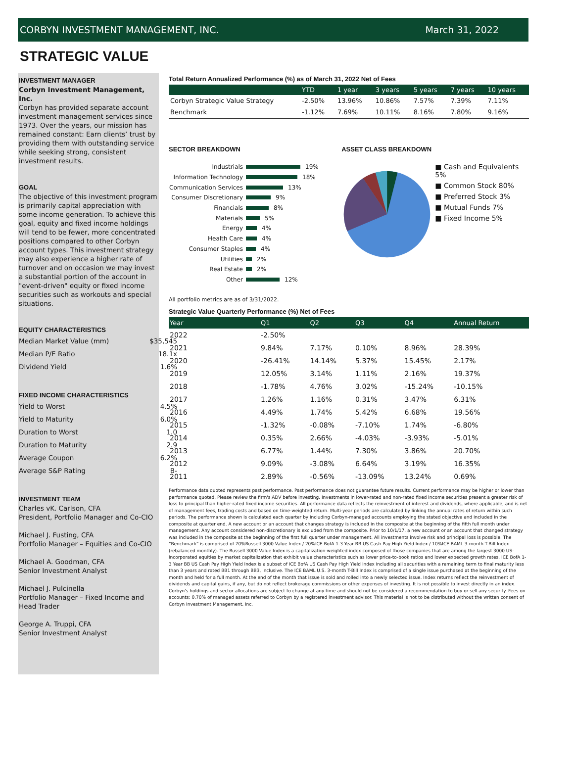CORBYN INVESTMENT MANAGEMENT, INC. March 31, 2022
STRATEGIC VALUE
INVESTMENT MANAGER
Corbyn Investment Management, Inc.
Corbyn has provided separate account investment management services since 1973. Over the years, our mission has remained constant: Earn clients’ trust by providing them with outstanding service while seeking strong, consistent investment results.
GOAL
The objective of this investment program is primarily capital appreciation with some income generation. To achieve this goal, equity and fixed income holdings will tend to be fewer, more concentrated positions compared to other Corbyn account types. This investment strategy may also experience a higher rate of turnover and on occasion we may invest a substantial portion of the account in "event-driven" equity or fixed income securities such as workouts and special situations.
EQUITY CHARACTERISTICS
Median Market Value (mm) $35,545
Median P/E Ratio 18.1x
Dividend Yield 1.6%
FIXED INCOME CHARACTERISTICS
Yield to Worst 4.5%
Yield to Maturity 6.0%
Duration to Worst 1.0
Duration to Maturity 2.9
Average Coupon 6.2%
Average S&P Rating B-
INVESTMENT TEAM
Charles vK. Carlson, CFA
President, Portfolio Manager and Co-CIO
Michael J. Fusting, CFA
Portfolio Manager – Equities and Co-CIO
Michael A. Goodman, CFA
Senior Investment Analyst
Michael J. Pulcinella
Portfolio Manager – Fixed Income and Head Trader
George A. Truppi, CFA
Senior Investment Analyst
Total Return Annualized Performance (%) as of March 31, 2022 Net of Fees
| | YTD | 1 year | 3 years | 5 years | 7 years | 10 years |
| --- | --- | --- | --- | --- | --- | --- |
| Corbyn Strategic Value Strategy | -2.50% | 13.96% | 10.86% | 7.57% | 7.39% | 7.11% |
| Benchmark | -1.12% | 7.69% | 10.11% | 8.16% | 7.80% | 9.16% |
SECTOR BREAKDOWN
Industrials 19%
Information Technology 18%
Communication Services 13%
Consumer Discretionary 9%
Financials 8%
Materials 5%
Energy 4%
Health Care 4%
Consumer Staples 4%
Utilities 2%
Real Estate 2%
Other 12%
ASSET CLASS BREAKDOWN
■ Cash and Equivalents 5%
■ Common Stock 80%
■ Preferred Stock 3%
■ Mutual Funds 7%
■ Fixed Income 5%
All portfolio metrics are as of 3/31/2022.
Strategic Value Quarterly Performance (%) Net of Fees
| Year | Q1 | Q2 | Q3 | Q4 | Annual Return |
| --- | --- | --- | --- | --- | --- |
| 2022 | -2.50% | | | | |
| 2021 | 9.84% | 7.17% | 0.10% | 8.96% | 28.39% |
| 2020 | -26.41% | 14.14% | 5.37% | 15.45% | 2.17% |
| 2019 | 12.05% | 3.14% | 1.11% | 2.16% | 19.37% |
| 2018 | -1.78% | 4.76% | 3.02% | -15.24% | -10.15% |
| 2017 | 1.26% | 1.16% | 0.31% | 3.47% | 6.31% |
| 2016 | 4.49% | 1.74% | 5.42% | 6.68% | 19.56% |
| 2015 | -1.32% | -0.08% | -7.10% | 1.74% | -6.80% |
| 2014 | 0.35% | 2.66% | -4.03% | -3.93% | -5.01% |
| 2013 | 6.77% | 1.44% | 7.30% | 3.86% | 20.70% |
| 2012 | 9.09% | -3.08% | 6.64% | 3.19% | 16.35% |
| 2011 | 2.89% | -0.56% | -13.09% | 13.24% | 0.69% |
Performance data quoted represents past performance. Past performance does not guarantee future results. Current performance may be higher or lower than performance quoted. Please review the firm's ADV before investing. Investments in lower-rated and non-rated fixed income securities present a greater risk of loss to principal than higher-rated fixed income securities. All performance data reflects the reinvestment of interest and dividends, where applicable, and is net of management fees, trading costs and based on time-weighted return. Multi-year periods are calculated by linking the annual rates of return within such periods. The performance shown is calculated each quarter by including Corbyn-managed accounts employing the stated objective and included in the composite at quarter end. A new account or an account that changes strategy is included in the composite at the beginning of the fifth full month under management. Any account considered non-discretionary is excluded from the composite. Prior to 10/1/17, a new account or an account that changed strategy was included in the composite at the beginning of the first full quarter under management. All investments involve risk and principal loss is possible. The “Benchmark” is comprised of 70%Russell 3000 Value Index / 20%ICE BofA 1-3 Year BB US Cash Pay High Yield Index / 10%ICE BAML 3-month T-Bill Index (rebalanced monthly). The Russell 3000 Value Index is a capitalization-weighted index composed of those companies that are among the largest 3000 US-incorporated equities by market capitalization that exhibit value characteristics such as lower price-to-book ratios and lower expected growth rates. ICE BofA 1-3 Year BB US Cash Pay High Yield Index is a subset of ICE BofA US Cash Pay High Yield Index including all securities with a remaining term to final maturity less than 3 years and rated BB1 through BB3, inclusive. The ICE BAML U.S. 3-month T-Bill Index is comprised of a single issue purchased at the beginning of the month and held for a full month. At the end of the month that issue is sold and rolled into a newly selected issue. Index returns reflect the reinvestment of dividends and capital gains, if any, but do not reflect brokerage commissions or other expenses of investing. It is not possible to invest directly in an index. Corbyn's holdings and sector allocations are subject to change at any time and should not be considered a recommendation to buy or sell any security. Fees on accounts: 0.70% of managed assets referred to Corbyn by a registered investment advisor. This material is not to be distributed without the written consent of Corbyn Investment Management, Inc.